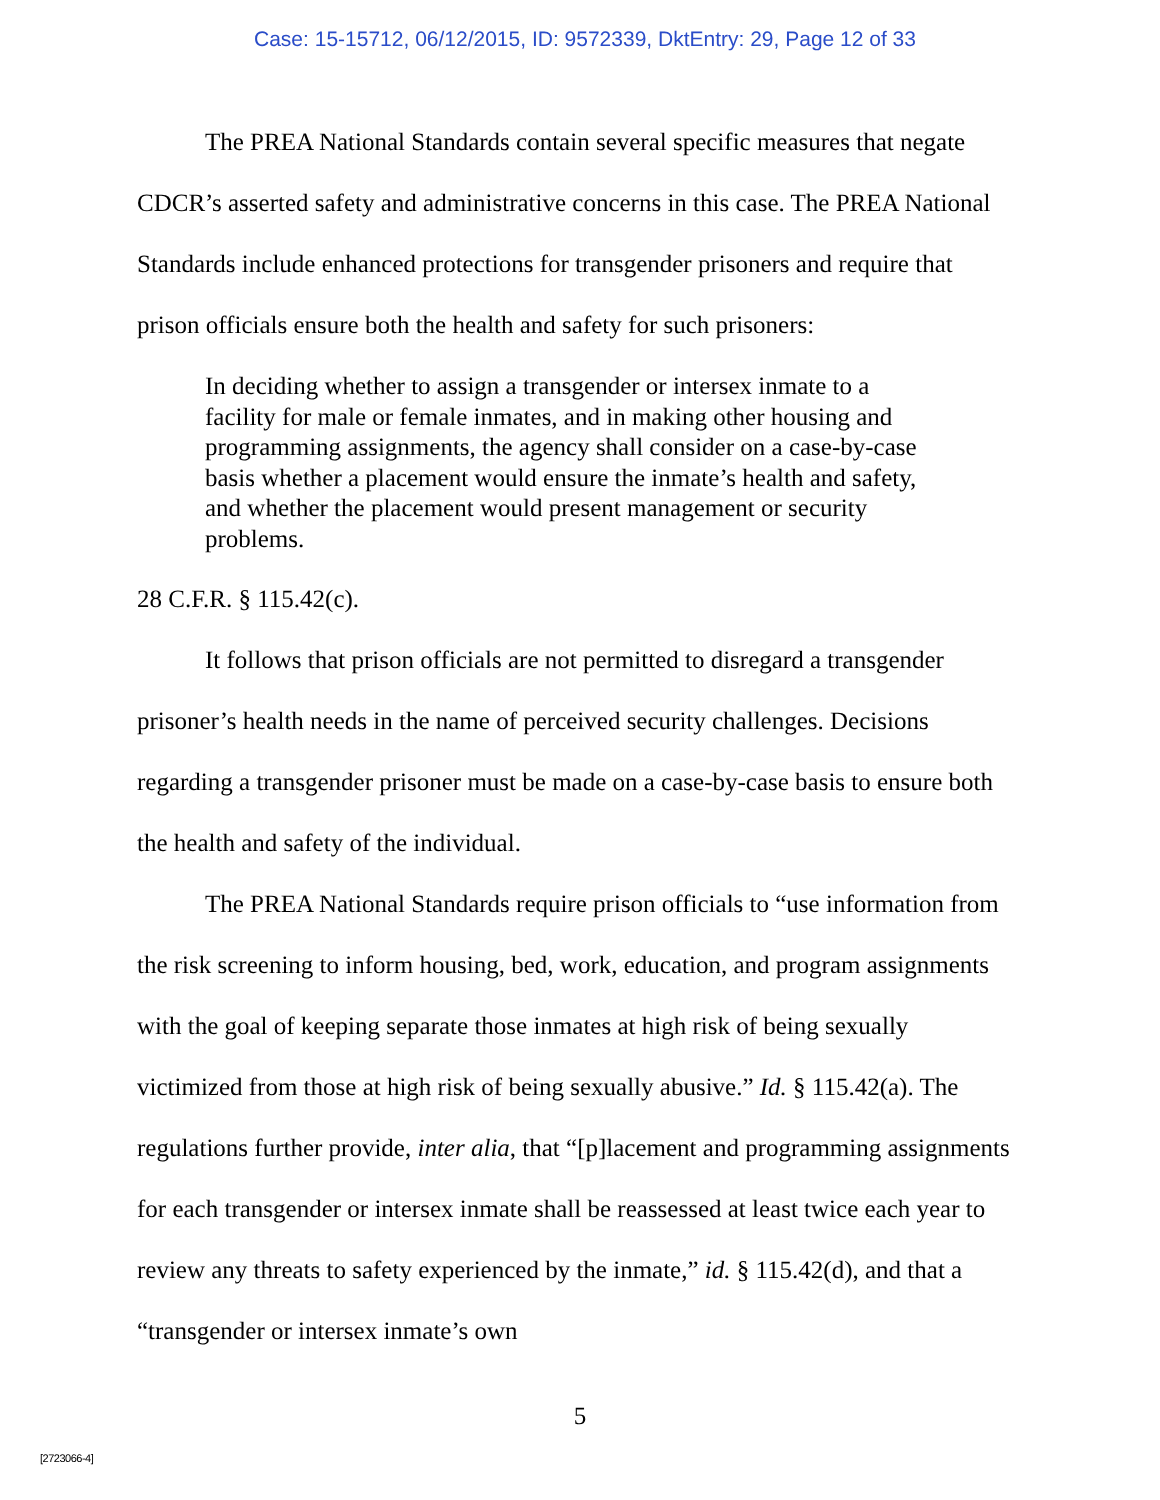Case: 15-15712, 06/12/2015, ID: 9572339, DktEntry: 29, Page 12 of 33
The PREA National Standards contain several specific measures that negate CDCR’s asserted safety and administrative concerns in this case. The PREA National Standards include enhanced protections for transgender prisoners and require that prison officials ensure both the health and safety for such prisoners:
In deciding whether to assign a transgender or intersex inmate to a facility for male or female inmates, and in making other housing and programming assignments, the agency shall consider on a case-by-case basis whether a placement would ensure the inmate’s health and safety, and whether the placement would present management or security problems.
28 C.F.R. § 115.42(c).
It follows that prison officials are not permitted to disregard a transgender prisoner’s health needs in the name of perceived security challenges. Decisions regarding a transgender prisoner must be made on a case-by-case basis to ensure both the health and safety of the individual.
The PREA National Standards require prison officials to “use information from the risk screening to inform housing, bed, work, education, and program assignments with the goal of keeping separate those inmates at high risk of being sexually victimized from those at high risk of being sexually abusive.” Id. § 115.42(a). The regulations further provide, inter alia, that “[p]lacement and programming assignments for each transgender or intersex inmate shall be reassessed at least twice each year to review any threats to safety experienced by the inmate,” id. § 115.42(d), and that a “transgender or intersex inmate’s own
5
[2723066-4]